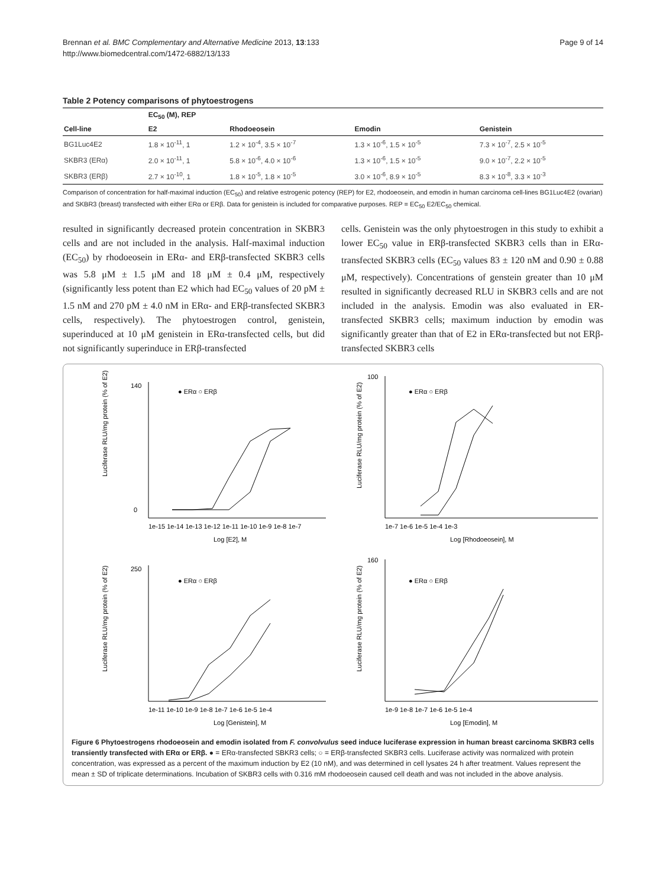Brennan et al. BMC Complementary and Alternative Medicine 2013, 13:133
http://www.biomedcentral.com/1472-6882/13/133
Page 9 of 14
Table 2 Potency comparisons of phytoestrogens
| | EC<sub>50</sub> (M), REP | | | |
| --- | --- | --- | --- | --- |
| Cell-line | E2 | Rhodoeosein | Emodin | Genistein |
| BG1Luc4E2 | 1.8 × 10<sup>-11</sup>, 1 | 1.2 × 10<sup>-4</sup>, 3.5 × 10<sup>-7</sup> | 1.3 × 10<sup>-6</sup>, 1.5 × 10<sup>-5</sup> | 7.3 × 10<sup>-7</sup>, 2.5 × 10<sup>-5</sup> |
| SKBR3 (ERα) | 2.0 × 10<sup>-11</sup>, 1 | 5.8 × 10<sup>-6</sup>, 4.0 × 10<sup>-6</sup> | 1.3 × 10<sup>-6</sup>, 1.5 × 10<sup>-5</sup> | 9.0 × 10<sup>-7</sup>, 2.2 × 10<sup>-5</sup> |
| SKBR3 (ERβ) | 2.7 × 10<sup>-10</sup>, 1 | 1.8 × 10<sup>-5</sup>, 1.8 × 10<sup>-5</sup> | 3.0 × 10<sup>-6</sup>, 8.9 × 10<sup>-5</sup> | 8.3 × 10<sup>-8</sup>, 3.3 × 10<sup>-3</sup> |
Comparison of concentration for half-maximal induction (EC<sub>50</sub>) and relative estrogenic potency (REP) for E2, rhodoeosein, and emodin in human carcinoma cell-lines BG1Luc4E2 (ovarian) and SKBR3 (breast) transfected with either ERα or ERβ. Data for genistein is included for comparative purposes. REP = EC<sub>50</sub> E2/EC<sub>50</sub> chemical.
resulted in significantly decreased protein concentration in SKBR3 cells and are not included in the analysis. Half-maximal induction (EC<sub>50</sub>) by rhodoeosein in ERα- and ERβ-transfected SKBR3 cells was 5.8 μM ± 1.5 μM and 18 μM ± 0.4 μM, respectively (significantly less potent than E2 which had EC<sub>50</sub> values of 20 pM ± 1.5 nM and 270 pM ± 4.0 nM in ERα- and ERβ-transfected SKBR3 cells, respectively). The phytoestrogen control, genistein, superinduced at 10 μM genistein in ERα-transfected cells, but did not significantly superinduce in ERβ-transfected
cells. Genistein was the only phytoestrogen in this study to exhibit a lower EC<sub>50</sub> value in ERβ-transfected SKBR3 cells than in ERα-transfected SKBR3 cells (EC<sub>50</sub> values 83 ± 120 nM and 0.90 ± 0.88 μM, respectively). Concentrations of genstein greater than 10 μM resulted in significantly decreased RLU in SKBR3 cells and are not included in the analysis. Emodin was also evaluated in ER-transfected SKBR3 cells; maximum induction by emodin was significantly greater than that of E2 in ERα-transfected but not ERβ-transfected SKBR3 cells
Luciferase RLU/mg protein (% of E2)
Log [E2], M
● ERα ○ ERβ
140
0
1e-15 1e-14 1e-13 1e-12 1e-11 1e-10 1e-9 1e-8 1e-7
Luciferase RLU/mg protein (% of E2)
Log [Rhodoeosein], M
● ERα ○ ERβ
100
1e-7 1e-6 1e-5 1e-4 1e-3
Luciferase RLU/mg protein (% of E2)
Log [Genistein], M
● ERα ○ ERβ
250
1e-11 1e-10 1e-9 1e-8 1e-7 1e-6 1e-5 1e-4
Luciferase RLU/mg protein (% of E2)
Log [Emodin], M
● ERα ○ ERβ
160
1e-9 1e-8 1e-7 1e-6 1e-5 1e-4
Figure 6 Phytoestrogens rhodoeosein and emodin isolated from F. convolvulus seed induce luciferase expression in human breast carcinoma SKBR3 cells transiently transfected with ERα or ERβ. ● = ERα-transfected SBKR3 cells; ○ = ERβ-transfected SKBR3 cells. Luciferase activity was normalized with protein concentration, was expressed as a percent of the maximum induction by E2 (10 nM), and was determined in cell lysates 24 h after treatment. Values represent the mean ± SD of triplicate determinations. Incubation of SKBR3 cells with 0.316 mM rhodoeosein caused cell death and was not included in the above analysis.